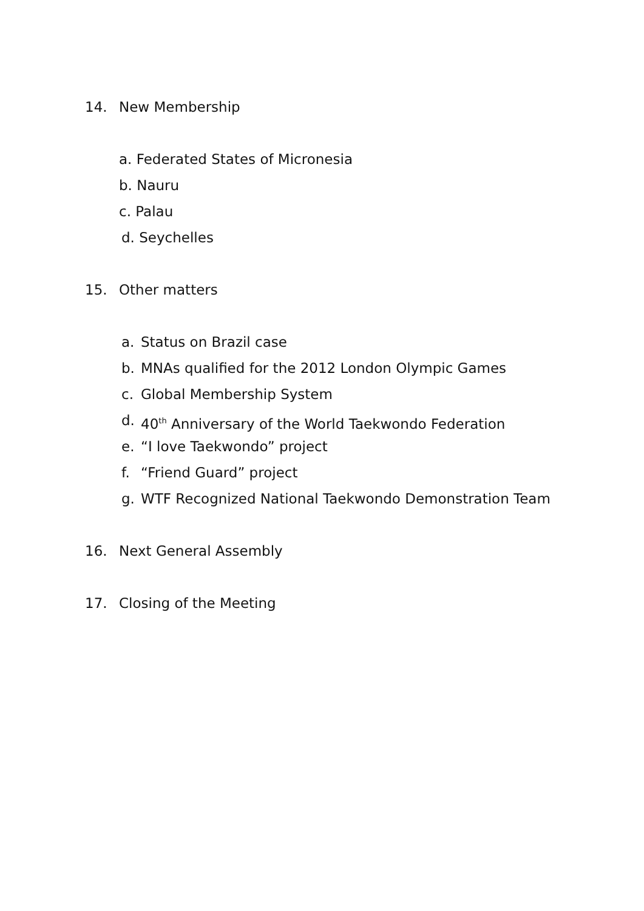14. New Membership
a. Federated States of Micronesia
b. Nauru
c. Palau
d. Seychelles
15. Other matters
a. Status on Brazil case
b. MNAs qualified for the 2012 London Olympic Games
c. Global Membership System
d. 40<sup>th</sup> Anniversary of the World Taekwondo Federation
e. “I love Taekwondo” project
f. “Friend Guard” project
g. WTF Recognized National Taekwondo Demonstration Team
16. Next General Assembly
17. Closing of the Meeting